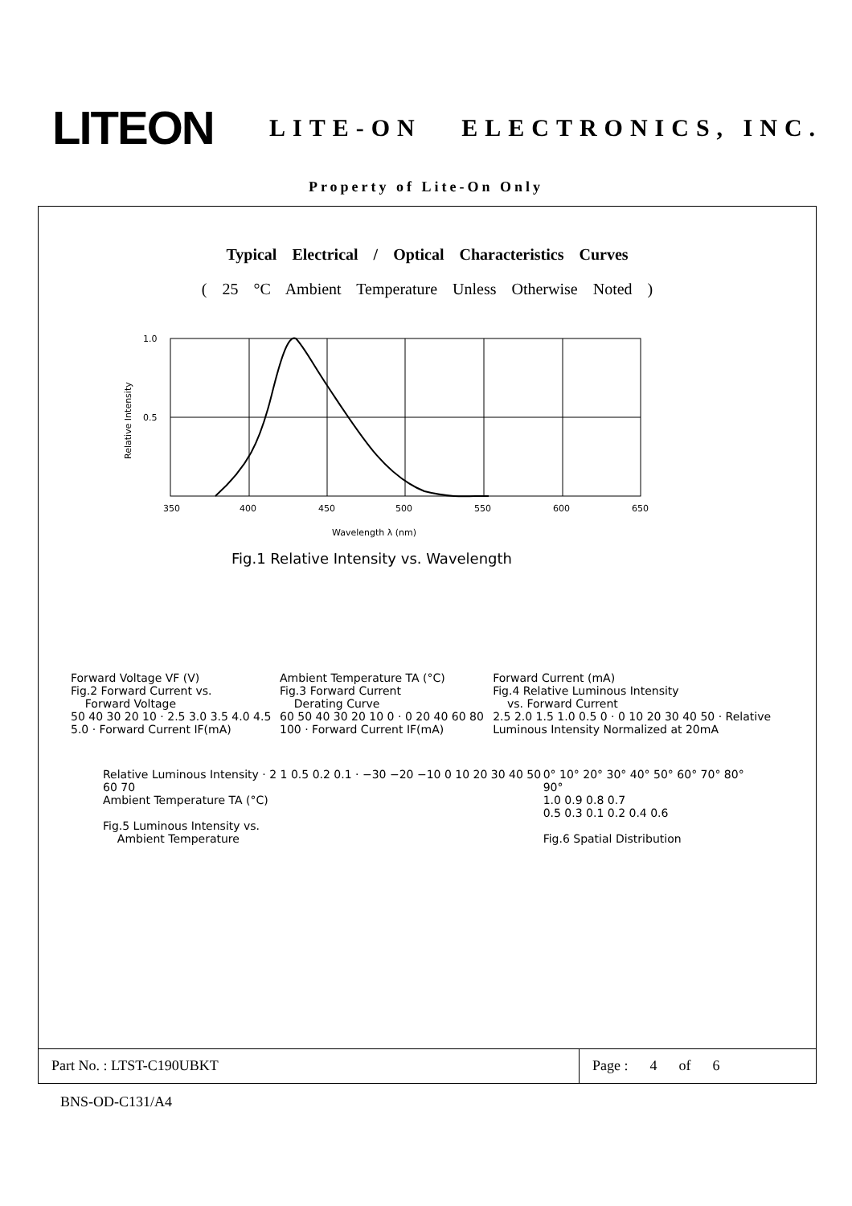LITEON
LITE-ON ELECTRONICS, INC.
Property of Lite-On Only
Typical Electrical / Optical Characteristics Curves
( 25 °C Ambient Temperature Unless Otherwise Noted )
1.0
0.5
350
400
450
500
550
600
650
Wavelength λ (nm)
Relative Intensity
Fig.1 Relative Intensity vs. Wavelength
Forward Voltage VF (V)
Fig.2 Forward Current vs.
Forward Voltage
50 40 30 20 10 · 2.5 3.0 3.5 4.0 4.5 5.0 · Forward Current IF(mA)
Ambient Temperature TA (°C)
Fig.3 Forward Current
Derating Curve
60 50 40 30 20 10 0 · 0 20 40 60 80 100 · Forward Current IF(mA)
Forward Current (mA)
Fig.4 Relative Luminous Intensity
vs. Forward Current
2.5 2.0 1.5 1.0 0.5 0 · 0 10 20 30 40 50 · Relative Luminous Intensity Normalized at 20mA
Relative Luminous Intensity · 2 1 0.5 0.2 0.1 · −30 −20 −10 0 10 20 30 40 50 60 70
Ambient Temperature TA (°C)
Fig.5 Luminous Intensity vs.
Ambient Temperature
0° 10° 20° 30° 40° 50° 60° 70° 80° 90°
1.0 0.9 0.8 0.7
0.5 0.3 0.1 0.2 0.4 0.6
Fig.6 Spatial Distribution
Part No. : LTST-C190UBKT Page : 4 of 6
BNS-OD-C131/A4